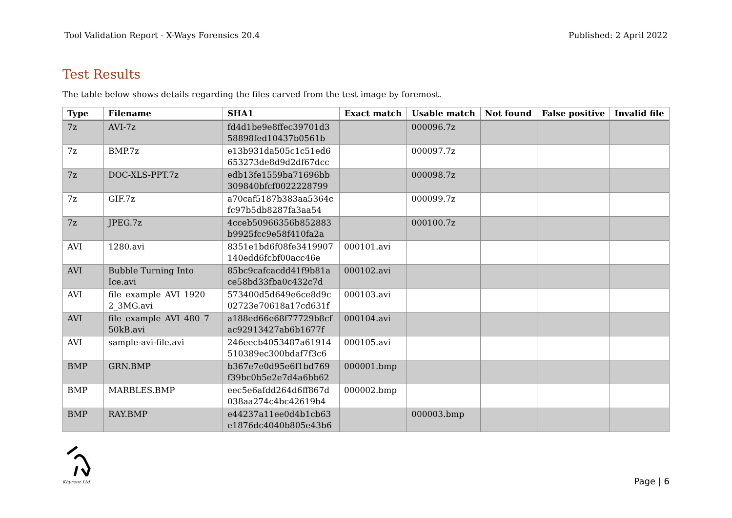Tool Validation Report - X-Ways Forensics 20.4 Published: 2 April 2022
Test Results
The table below shows details regarding the files carved from the test image by foremost.
| Type | Filename | SHA1 | Exact match | Usable match | Not found | False positive | Invalid file |
| --- | --- | --- | --- | --- | --- | --- | --- |
| 7z | AVI-7z | fd4d1be9e8ffec39701d3 58898fed10437b0561b | | 000096.7z | | | |
| 7z | BMP.7z | e13b931da505c1c51ed6 653273de8d9d2df67dcc | | 000097.7z | | | |
| 7z | DOC-XLS-PPT.7z | edb13fe1559ba71696bb 309840bfcf0022228799 | | 000098.7z | | | |
| 7z | GIF.7z | a70caf5187b383aa5364c fc97b5db8287fa3aa54 | | 000099.7z | | | |
| 7z | JPEG.7z | 4cceb50966356b852883 b9925fcc9e58f410fa2a | | 000100.7z | | | |
| AVI | 1280.avi | 8351e1bd6f08fe3419907 140edd6fcbf00acc46e | 000101.avi | | | | |
| AVI | Bubble Turning Into Ice.avi | 85bc9cafcacdd41f9b81a ce58bd33fba0c432c7d | 000102.avi | | | | |
| AVI | file_example_AVI_1920_ 2_3MG.avi | 573400d5d649e6ce8d9c 02723e70618a17cd631f | 000103.avi | | | | |
| AVI | file_example_AVI_480_7 50kB.avi | a188ed66e68f77729b8cf ac92913427ab6b1677f | 000104.avi | | | | |
| AVI | sample-avi-file.avi | 246eecb4053487a61914 510389ec300bdaf7f3c6 | 000105.avi | | | | |
| BMP | GRN.BMP | b367e7e0d95e6f1bd769 f39bc0b5e2e7d4a6bb62 | 000001.bmp | | | | |
| BMP | MARBLES.BMP | eec5e6afdd264d6ff867d 038aa274c4bc42619b4 | 000002.bmp | | | | |
| BMP | RAY.BMP | e44237a11ee0d4b1cb63 e1876dc4040b805e43b6 | | 000003.bmp | | | |
Khyrenz Ltd
Page | 6